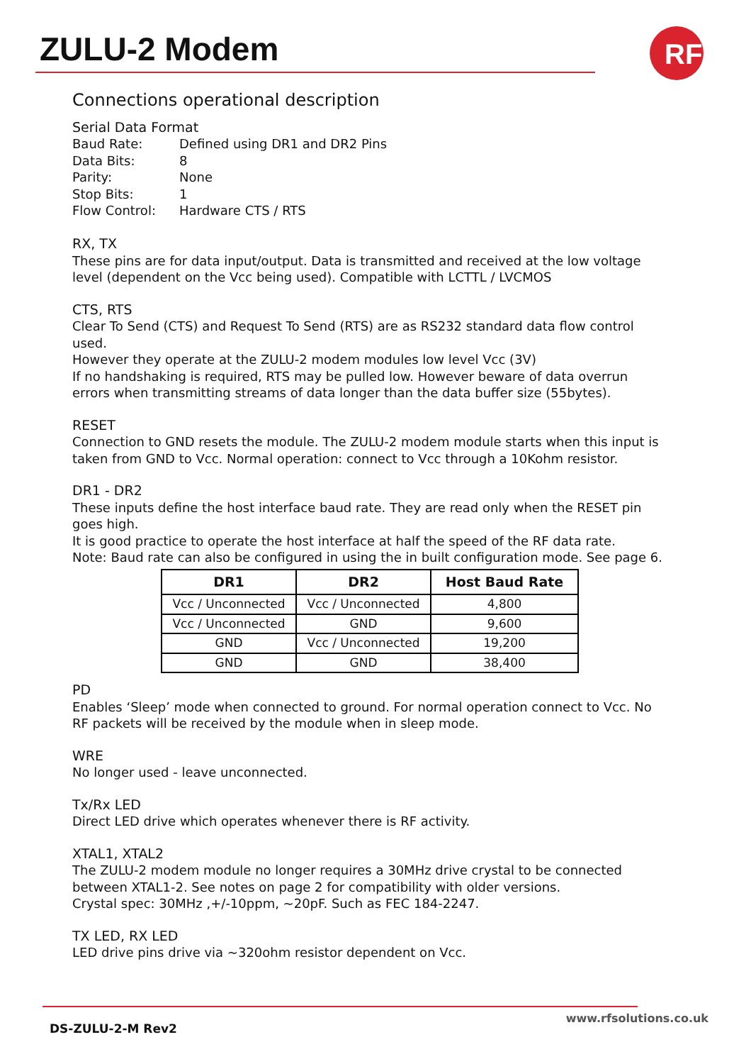ZULU-2 Modem
RF
Connections operational description
Serial Data Format
| Baud Rate: | Defined using DR1 and DR2 Pins |
| Data Bits: | 8 |
| Parity: | None |
| Stop Bits: | 1 |
| Flow Control: | Hardware CTS / RTS |
RX, TX
These pins are for data input/output. Data is transmitted and received at the low voltage level (dependent on the Vcc being used). Compatible with LCTTL / LVCMOS
CTS, RTS
Clear To Send (CTS) and Request To Send (RTS) are as RS232 standard data flow control used.
However they operate at the ZULU-2 modem modules low level Vcc (3V)
If no handshaking is required, RTS may be pulled low. However beware of data overrun errors when transmitting streams of data longer than the data buffer size (55bytes).
RESET
Connection to GND resets the module. The ZULU-2 modem module starts when this input is taken from GND to Vcc. Normal operation: connect to Vcc through a 10Kohm resistor.
DR1 - DR2
These inputs define the host interface baud rate. They are read only when the RESET pin goes high.
It is good practice to operate the host interface at half the speed of the RF data rate.
Note: Baud rate can also be configured in using the in built configuration mode. See page 6.
| DR1 | DR2 | Host Baud Rate |
| --- | --- | --- |
| Vcc / Unconnected | Vcc / Unconnected | 4,800 |
| Vcc / Unconnected | GND | 9,600 |
| GND | Vcc / Unconnected | 19,200 |
| GND | GND | 38,400 |
PD
Enables ‘Sleep’ mode when connected to ground. For normal operation connect to Vcc. No RF packets will be received by the module when in sleep mode.
WRE
No longer used - leave unconnected.
Tx/Rx LED
Direct LED drive which operates whenever there is RF activity.
XTAL1, XTAL2
The ZULU-2 modem module no longer requires a 30MHz drive crystal to be connected between XTAL1-2. See notes on page 2 for compatibility with older versions.
Crystal spec: 30MHz ,+/-10ppm, ~20pF. Such as FEC 184-2247.
TX LED, RX LED
LED drive pins drive via ~320ohm resistor dependent on Vcc.
DS-ZULU-2-M Rev2
www.rfsolutions.co.uk